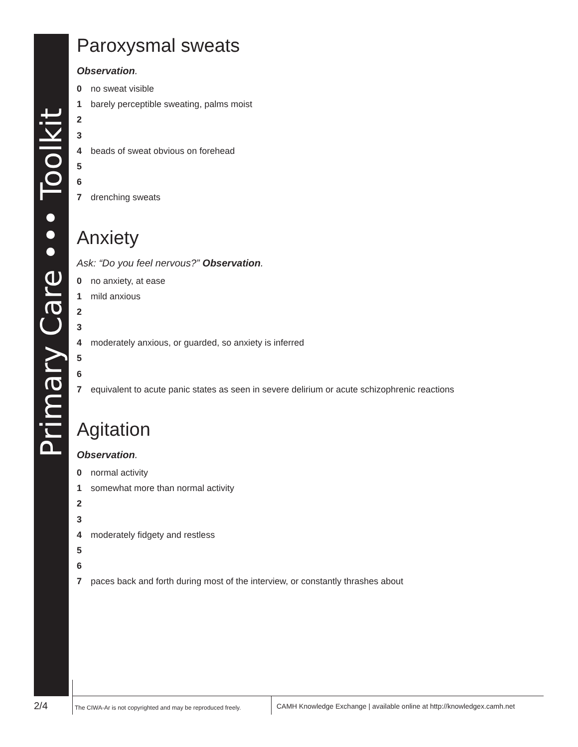Primary Care ••• Toolkit
Paroxysmal sweats
Observation.
0 no sweat visible
1 barely perceptible sweating, palms moist
2
3
4 beads of sweat obvious on forehead
5
6
7 drenching sweats
Anxiety
Ask: “Do you feel nervous?” Observation.
0 no anxiety, at ease
1 mild anxious
2
3
4 moderately anxious, or guarded, so anxiety is inferred
5
6
7 equivalent to acute panic states as seen in severe delirium or acute schizophrenic reactions
Agitation
Observation.
0 normal activity
1 somewhat more than normal activity
2
3
4 moderately fidgety and restless
5
6
7 paces back and forth during most of the interview, or constantly thrashes about
2/4
The CIWA-Ar is not copyrighted and may be reproduced freely.
CAMH Knowledge Exchange | available online at http://knowledgex.camh.net